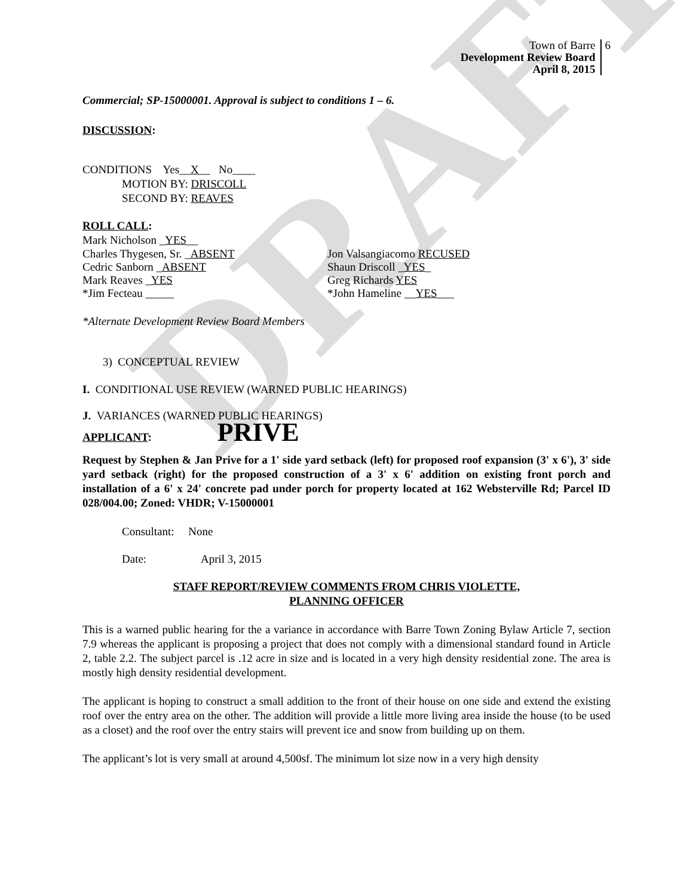DRAFT
Town of Barre
Development Review Board
April 8, 2015
6
Commercial; SP-15000001. Approval is subject to conditions 1 – 6.
DISCUSSION:
CONDITIONS Yes__X__ No____
MOTION BY: DRISCOLL
SECOND BY: REAVES
ROLL CALL:
Mark Nicholson _YES__
Charles Thygesen, Sr. _ABSENT Jon Valsangiacomo RECUSED
Cedric Sanborn _ABSENT Shaun Driscoll _YES_
Mark Reaves _YES Greg Richards YES
*Jim Fecteau _____ *John Hameline __YES___
*Alternate Development Review Board Members
3) CONCEPTUAL REVIEW
I. CONDITIONAL USE REVIEW (WARNED PUBLIC HEARINGS)
J. VARIANCES (WARNED PUBLIC HEARINGS)
APPLICANT: PRIVE
Request by Stephen & Jan Prive for a 1' side yard setback (left) for proposed roof expansion (3' x 6'), 3' side yard setback (right) for the proposed construction of a 3' x 6' addition on existing front porch and installation of a 6' x 24' concrete pad under porch for property located at 162 Websterville Rd; Parcel ID 028/004.00; Zoned: VHDR; V-15000001
Consultant: None
Date: April 3, 2015
STAFF REPORT/REVIEW COMMENTS FROM CHRIS VIOLETTE,
PLANNING OFFICER
This is a warned public hearing for the a variance in accordance with Barre Town Zoning Bylaw Article 7, section 7.9 whereas the applicant is proposing a project that does not comply with a dimensional standard found in Article 2, table 2.2. The subject parcel is .12 acre in size and is located in a very high density residential zone. The area is mostly high density residential development.
The applicant is hoping to construct a small addition to the front of their house on one side and extend the existing roof over the entry area on the other. The addition will provide a little more living area inside the house (to be used as a closet) and the roof over the entry stairs will prevent ice and snow from building up on them.
The applicant’s lot is very small at around 4,500sf. The minimum lot size now in a very high density